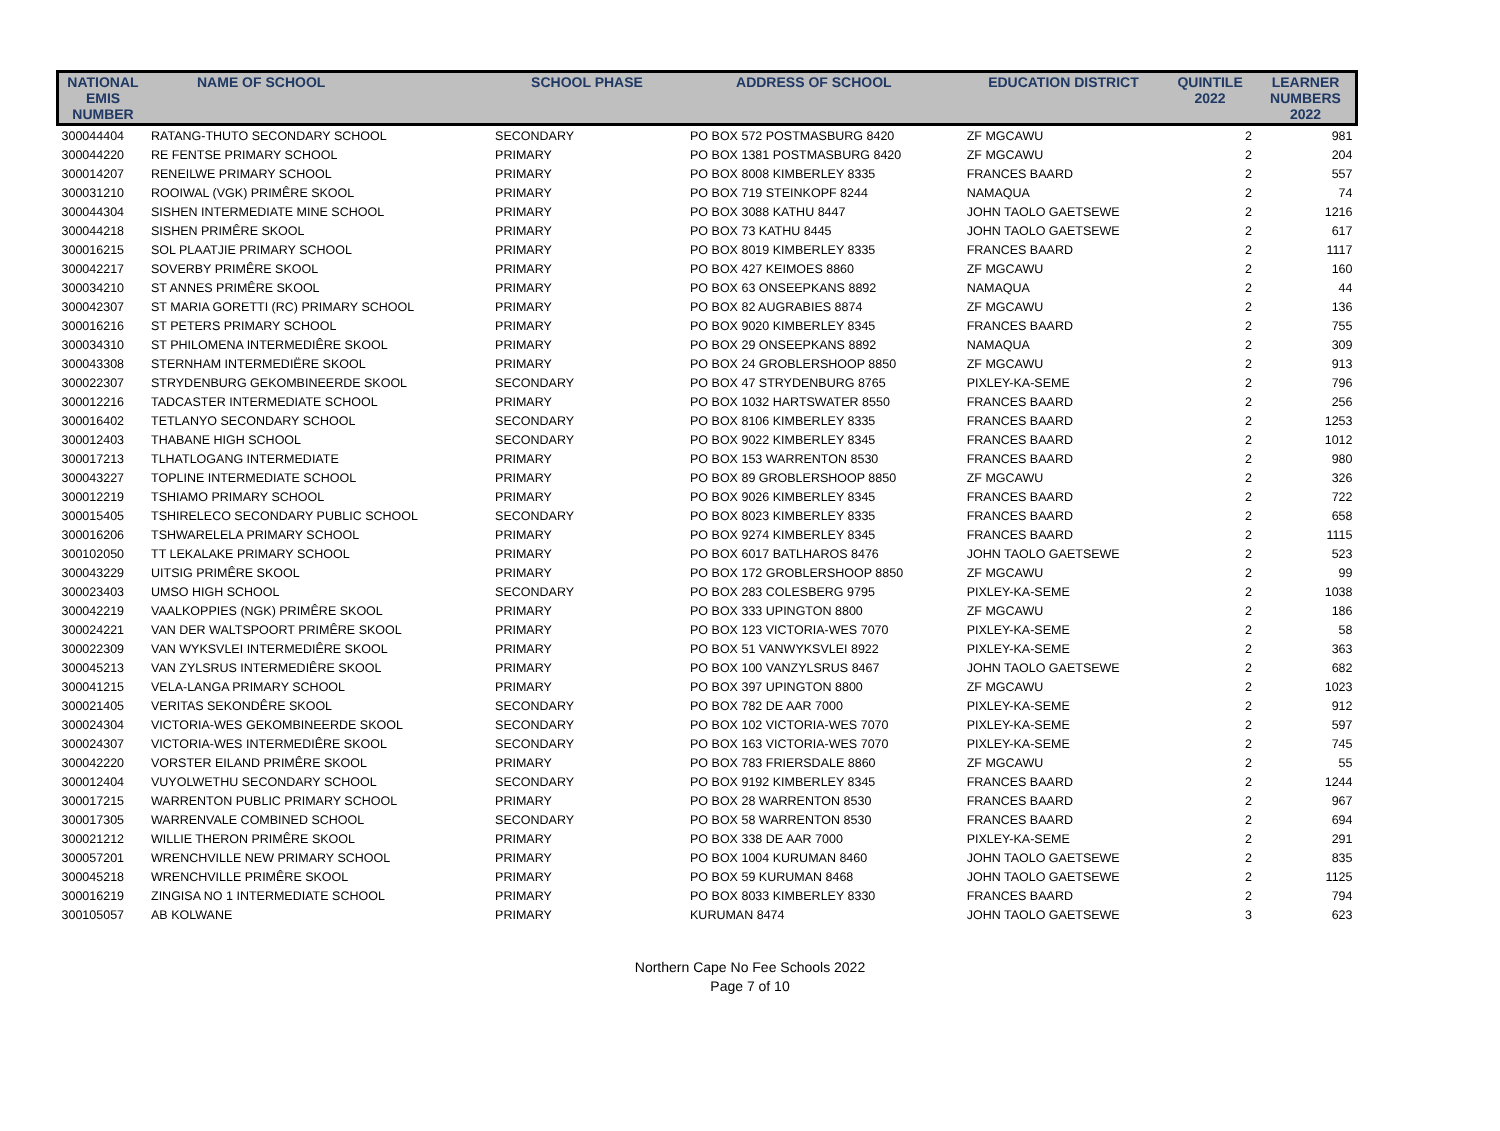| NATIONAL EMIS NUMBER | NAME OF SCHOOL | SCHOOL PHASE | ADDRESS OF SCHOOL | EDUCATION DISTRICT | QUINTILE 2022 | LEARNER NUMBERS 2022 |
| --- | --- | --- | --- | --- | --- | --- |
| 300044404 | RATANG-THUTO SECONDARY SCHOOL | SECONDARY | PO BOX 572 POSTMASBURG 8420 | ZF MGCAWU | 2 | 981 |
| 300044220 | RE FENTSE PRIMARY SCHOOL | PRIMARY | PO BOX 1381 POSTMASBURG 8420 | ZF MGCAWU | 2 | 204 |
| 300014207 | RENEILWE PRIMARY SCHOOL | PRIMARY | PO BOX 8008 KIMBERLEY 8335 | FRANCES BAARD | 2 | 557 |
| 300031210 | ROOIWAL (VGK) PRIMÊRE SKOOL | PRIMARY | PO BOX 719 STEINKOPF 8244 | NAMAQUA | 2 | 74 |
| 300044304 | SISHEN INTERMEDIATE MINE SCHOOL | PRIMARY | PO BOX 3088 KATHU 8447 | JOHN TAOLO GAETSEWE | 2 | 1216 |
| 300044218 | SISHEN PRIMÊRE SKOOL | PRIMARY | PO BOX 73 KATHU 8445 | JOHN TAOLO GAETSEWE | 2 | 617 |
| 300016215 | SOL PLAATJIE PRIMARY SCHOOL | PRIMARY | PO BOX 8019 KIMBERLEY 8335 | FRANCES BAARD | 2 | 1117 |
| 300042217 | SOVERBY PRIMÊRE SKOOL | PRIMARY | PO BOX 427 KEIMOES 8860 | ZF MGCAWU | 2 | 160 |
| 300034210 | ST ANNES PRIMÊRE SKOOL | PRIMARY | PO BOX 63 ONSEEPKANS 8892 | NAMAQUA | 2 | 44 |
| 300042307 | ST MARIA GORETTI (RC) PRIMARY SCHOOL | PRIMARY | PO BOX 82 AUGRABIES 8874 | ZF MGCAWU | 2 | 136 |
| 300016216 | ST PETERS PRIMARY SCHOOL | PRIMARY | PO BOX 9020 KIMBERLEY 8345 | FRANCES BAARD | 2 | 755 |
| 300034310 | ST PHILOMENA INTERMEDIÊRE SKOOL | PRIMARY | PO BOX 29 ONSEEPKANS 8892 | NAMAQUA | 2 | 309 |
| 300043308 | STERNHAM INTERMEDIËRE SKOOL | PRIMARY | PO BOX 24 GROBLERSHOOP 8850 | ZF MGCAWU | 2 | 913 |
| 300022307 | STRYDENBURG GEKOMBINEERDE SKOOL | SECONDARY | PO BOX 47 STRYDENBURG 8765 | PIXLEY-KA-SEME | 2 | 796 |
| 300012216 | TADCASTER INTERMEDIATE SCHOOL | PRIMARY | PO BOX 1032 HARTSWATER 8550 | FRANCES BAARD | 2 | 256 |
| 300016402 | TETLANYO SECONDARY SCHOOL | SECONDARY | PO BOX 8106 KIMBERLEY 8335 | FRANCES BAARD | 2 | 1253 |
| 300012403 | THABANE HIGH SCHOOL | SECONDARY | PO BOX 9022 KIMBERLEY 8345 | FRANCES BAARD | 2 | 1012 |
| 300017213 | TLHATLOGANG INTERMEDIATE | PRIMARY | PO BOX 153 WARRENTON 8530 | FRANCES BAARD | 2 | 980 |
| 300043227 | TOPLINE INTERMEDIATE SCHOOL | PRIMARY | PO BOX 89 GROBLERSHOOP 8850 | ZF MGCAWU | 2 | 326 |
| 300012219 | TSHIAMO PRIMARY SCHOOL | PRIMARY | PO BOX 9026 KIMBERLEY 8345 | FRANCES BAARD | 2 | 722 |
| 300015405 | TSHIRELECO SECONDARY PUBLIC SCHOOL | SECONDARY | PO BOX 8023 KIMBERLEY 8335 | FRANCES BAARD | 2 | 658 |
| 300016206 | TSHWARELELA PRIMARY SCHOOL | PRIMARY | PO BOX 9274 KIMBERLEY 8345 | FRANCES BAARD | 2 | 1115 |
| 300102050 | TT LEKALAKE PRIMARY SCHOOL | PRIMARY | PO BOX 6017 BATLHAROS 8476 | JOHN TAOLO GAETSEWE | 2 | 523 |
| 300043229 | UITSIG PRIMÊRE SKOOL | PRIMARY | PO BOX 172 GROBLERSHOOP 8850 | ZF MGCAWU | 2 | 99 |
| 300023403 | UMSO HIGH SCHOOL | SECONDARY | PO BOX 283 COLESBERG 9795 | PIXLEY-KA-SEME | 2 | 1038 |
| 300042219 | VAALKOPPIES (NGK) PRIMÊRE SKOOL | PRIMARY | PO BOX 333 UPINGTON 8800 | ZF MGCAWU | 2 | 186 |
| 300024221 | VAN DER WALTSPOORT PRIMÊRE SKOOL | PRIMARY | PO BOX 123 VICTORIA-WES 7070 | PIXLEY-KA-SEME | 2 | 58 |
| 300022309 | VAN WYKSVLEI INTERMEDIÊRE SKOOL | PRIMARY | PO BOX 51 VANWYKSVLEI 8922 | PIXLEY-KA-SEME | 2 | 363 |
| 300045213 | VAN ZYLSRUS INTERMEDIÊRE SKOOL | PRIMARY | PO BOX 100 VANZYLSRUS 8467 | JOHN TAOLO GAETSEWE | 2 | 682 |
| 300041215 | VELA-LANGA PRIMARY SCHOOL | PRIMARY | PO BOX 397 UPINGTON 8800 | ZF MGCAWU | 2 | 1023 |
| 300021405 | VERITAS SEKONDÊRE SKOOL | SECONDARY | PO BOX 782 DE AAR 7000 | PIXLEY-KA-SEME | 2 | 912 |
| 300024304 | VICTORIA-WES GEKOMBINEERDE SKOOL | SECONDARY | PO BOX 102 VICTORIA-WES 7070 | PIXLEY-KA-SEME | 2 | 597 |
| 300024307 | VICTORIA-WES INTERMEDIÊRE SKOOL | SECONDARY | PO BOX 163 VICTORIA-WES 7070 | PIXLEY-KA-SEME | 2 | 745 |
| 300042220 | VORSTER EILAND PRIMÊRE SKOOL | PRIMARY | PO BOX 783 FRIERSDALE 8860 | ZF MGCAWU | 2 | 55 |
| 300012404 | VUYOLWETHU SECONDARY SCHOOL | SECONDARY | PO BOX 9192 KIMBERLEY 8345 | FRANCES BAARD | 2 | 1244 |
| 300017215 | WARRENTON PUBLIC PRIMARY SCHOOL | PRIMARY | PO BOX 28 WARRENTON 8530 | FRANCES BAARD | 2 | 967 |
| 300017305 | WARRENVALE COMBINED SCHOOL | SECONDARY | PO BOX 58 WARRENTON 8530 | FRANCES BAARD | 2 | 694 |
| 300021212 | WILLIE THERON PRIMÊRE SKOOL | PRIMARY | PO BOX 338 DE AAR 7000 | PIXLEY-KA-SEME | 2 | 291 |
| 300057201 | WRENCHVILLE NEW PRIMARY SCHOOL | PRIMARY | PO BOX 1004 KURUMAN 8460 | JOHN TAOLO GAETSEWE | 2 | 835 |
| 300045218 | WRENCHVILLE PRIMÊRE SKOOL | PRIMARY | PO BOX 59 KURUMAN 8468 | JOHN TAOLO GAETSEWE | 2 | 1125 |
| 300016219 | ZINGISA NO 1 INTERMEDIATE SCHOOL | PRIMARY | PO BOX 8033 KIMBERLEY 8330 | FRANCES BAARD | 2 | 794 |
| 300105057 | AB KOLWANE | PRIMARY | KURUMAN 8474 | JOHN TAOLO GAETSEWE | 3 | 623 |
Northern Cape No Fee Schools 2022
Page 7 of 10